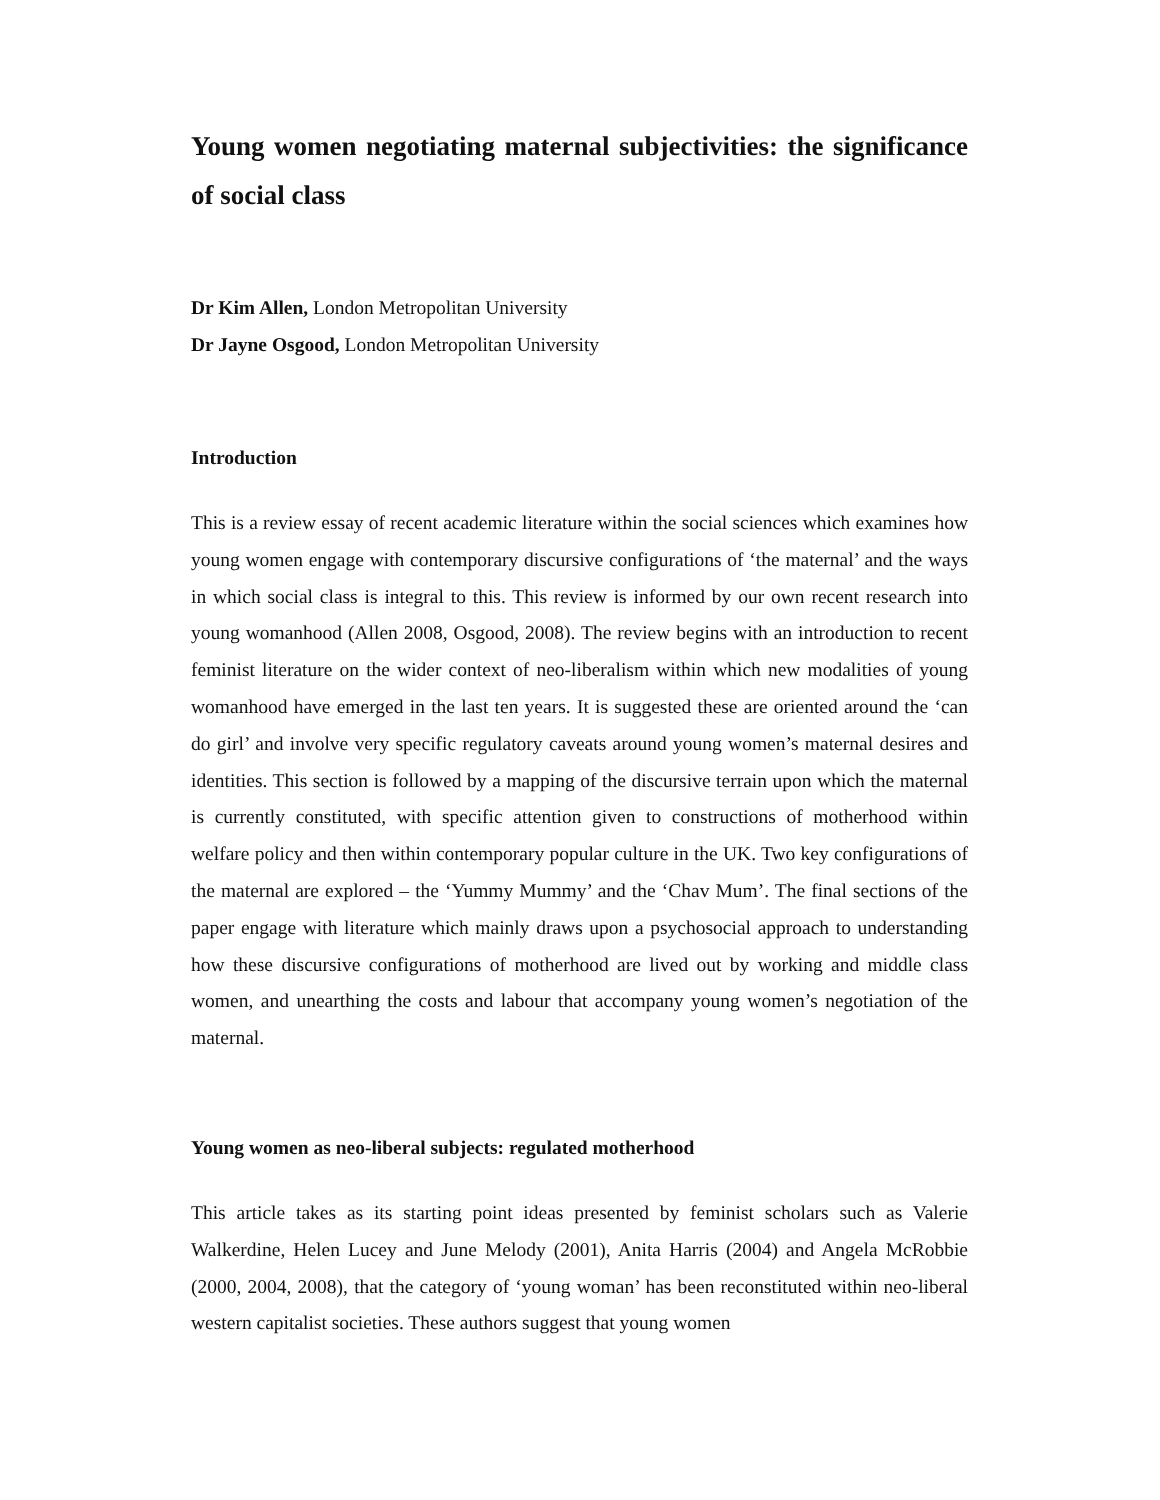Young women negotiating maternal subjectivities: the significance of social class
Dr Kim Allen, London Metropolitan University
Dr Jayne Osgood, London Metropolitan University
Introduction
This is a review essay of recent academic literature within the social sciences which examines how young women engage with contemporary discursive configurations of ‘the maternal’ and the ways in which social class is integral to this. This review is informed by our own recent research into young womanhood (Allen 2008, Osgood, 2008). The review begins with an introduction to recent feminist literature on the wider context of neo-liberalism within which new modalities of young womanhood have emerged in the last ten years. It is suggested these are oriented around the ‘can do girl’ and involve very specific regulatory caveats around young women’s maternal desires and identities. This section is followed by a mapping of the discursive terrain upon which the maternal is currently constituted, with specific attention given to constructions of motherhood within welfare policy and then within contemporary popular culture in the UK. Two key configurations of the maternal are explored – the ‘Yummy Mummy’ and the ‘Chav Mum’. The final sections of the paper engage with literature which mainly draws upon a psychosocial approach to understanding how these discursive configurations of motherhood are lived out by working and middle class women, and unearthing the costs and labour that accompany young women’s negotiation of the maternal.
Young women as neo-liberal subjects: regulated motherhood
This article takes as its starting point ideas presented by feminist scholars such as Valerie Walkerdine, Helen Lucey and June Melody (2001), Anita Harris (2004) and Angela McRobbie (2000, 2004, 2008), that the category of ‘young woman’ has been reconstituted within neo-liberal western capitalist societies. These authors suggest that young women